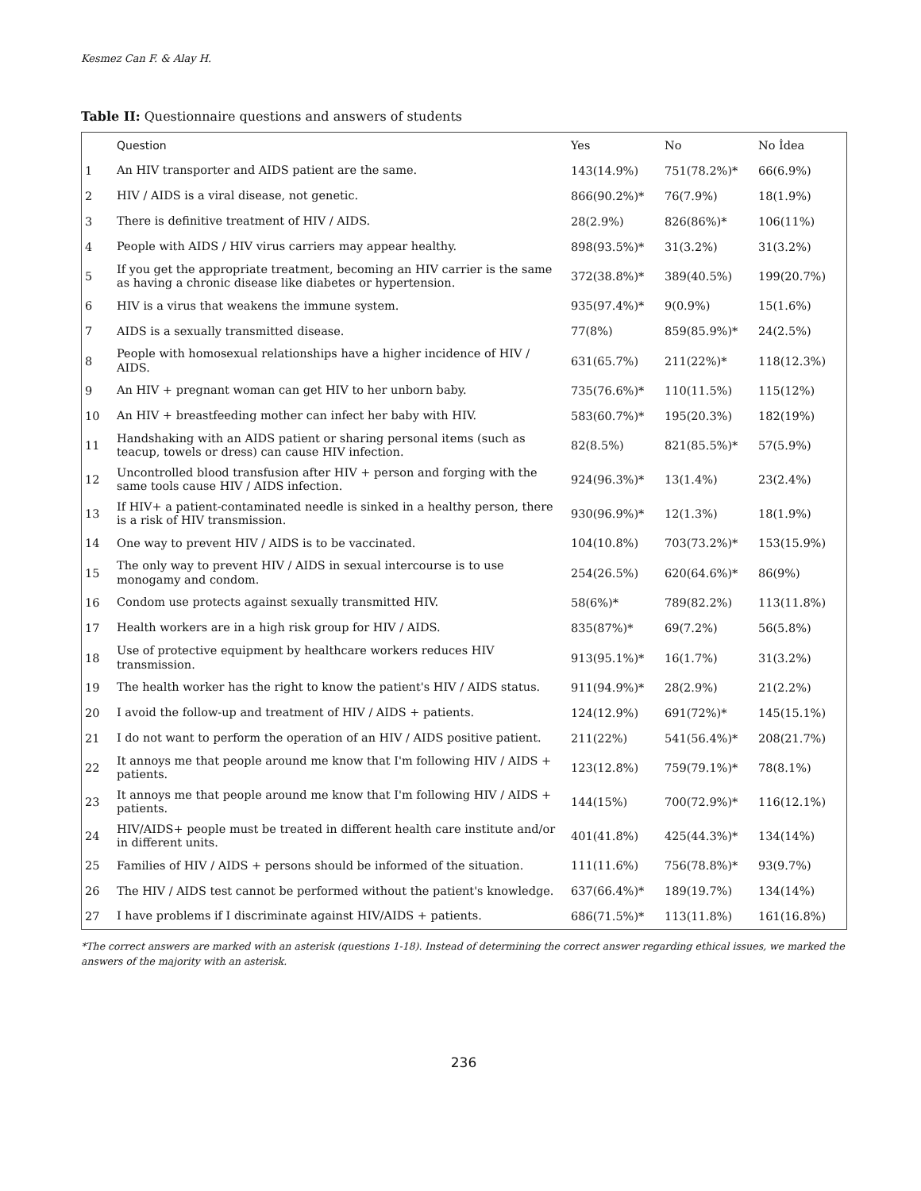Kesmez Can F. & Alay H.
Table II: Questionnaire questions and answers of students
| | Question | Yes | No | No İdea |
| --- | --- | --- | --- | --- |
| 1 | An HIV transporter and AIDS patient are the same. | 143(14.9%) | 751(78.2%)* | 66(6.9%) |
| 2 | HIV / AIDS is a viral disease, not genetic. | 866(90.2%)* | 76(7.9%) | 18(1.9%) |
| 3 | There is definitive treatment of HIV / AIDS. | 28(2.9%) | 826(86%)* | 106(11%) |
| 4 | People with AIDS / HIV virus carriers may appear healthy. | 898(93.5%)* | 31(3.2%) | 31(3.2%) |
| 5 | If you get the appropriate treatment, becoming an HIV carrier is the same as having a chronic disease like diabetes or hypertension. | 372(38.8%)* | 389(40.5%) | 199(20.7%) |
| 6 | HIV is a virus that weakens the immune system. | 935(97.4%)* | 9(0.9%) | 15(1.6%) |
| 7 | AIDS is a sexually transmitted disease. | 77(8%) | 859(85.9%)* | 24(2.5%) |
| 8 | People with homosexual relationships have a higher incidence of HIV / AIDS. | 631(65.7%) | 211(22%)* | 118(12.3%) |
| 9 | An HIV + pregnant woman can get HIV to her unborn baby. | 735(76.6%)* | 110(11.5%) | 115(12%) |
| 10 | An HIV + breastfeeding mother can infect her baby with HIV. | 583(60.7%)* | 195(20.3%) | 182(19%) |
| 11 | Handshaking with an AIDS patient or sharing personal items (such as teacup, towels or dress) can cause HIV infection. | 82(8.5%) | 821(85.5%)* | 57(5.9%) |
| 12 | Uncontrolled blood transfusion after HIV + person and forging with the same tools cause HIV / AIDS infection. | 924(96.3%)* | 13(1.4%) | 23(2.4%) |
| 13 | If HIV+ a patient-contaminated needle is sinked in a healthy person, there is a risk of HIV transmission. | 930(96.9%)* | 12(1.3%) | 18(1.9%) |
| 14 | One way to prevent HIV / AIDS is to be vaccinated. | 104(10.8%) | 703(73.2%)* | 153(15.9%) |
| 15 | The only way to prevent HIV / AIDS in sexual intercourse is to use monogamy and condom. | 254(26.5%) | 620(64.6%)* | 86(9%) |
| 16 | Condom use protects against sexually transmitted HIV. | 58(6%)* | 789(82.2%) | 113(11.8%) |
| 17 | Health workers are in a high risk group for HIV / AIDS. | 835(87%)* | 69(7.2%) | 56(5.8%) |
| 18 | Use of protective equipment by healthcare workers reduces HIV transmission. | 913(95.1%)* | 16(1.7%) | 31(3.2%) |
| 19 | The health worker has the right to know the patient's HIV / AIDS status. | 911(94.9%)* | 28(2.9%) | 21(2.2%) |
| 20 | I avoid the follow-up and treatment of HIV / AIDS + patients. | 124(12.9%) | 691(72%)* | 145(15.1%) |
| 21 | I do not want to perform the operation of an HIV / AIDS positive patient. | 211(22%) | 541(56.4%)* | 208(21.7%) |
| 22 | It annoys me that people around me know that I'm following HIV / AIDS + patients. | 123(12.8%) | 759(79.1%)* | 78(8.1%) |
| 23 | It annoys me that people around me know that I'm following HIV / AIDS + patients. | 144(15%) | 700(72.9%)* | 116(12.1%) |
| 24 | HIV/AIDS+ people must be treated in different health care institute and/or in different units. | 401(41.8%) | 425(44.3%)* | 134(14%) |
| 25 | Families of HIV / AIDS + persons should be informed of the situation. | 111(11.6%) | 756(78.8%)* | 93(9.7%) |
| 26 | The HIV / AIDS test cannot be performed without the patient's knowledge. | 637(66.4%)* | 189(19.7%) | 134(14%) |
| 27 | I have problems if I discriminate against HIV/AIDS + patients. | 686(71.5%)* | 113(11.8%) | 161(16.8%) |
*The correct answers are marked with an asterisk (questions 1-18). Instead of determining the correct answer regarding ethical issues, we marked the answers of the majority with an asterisk.
236